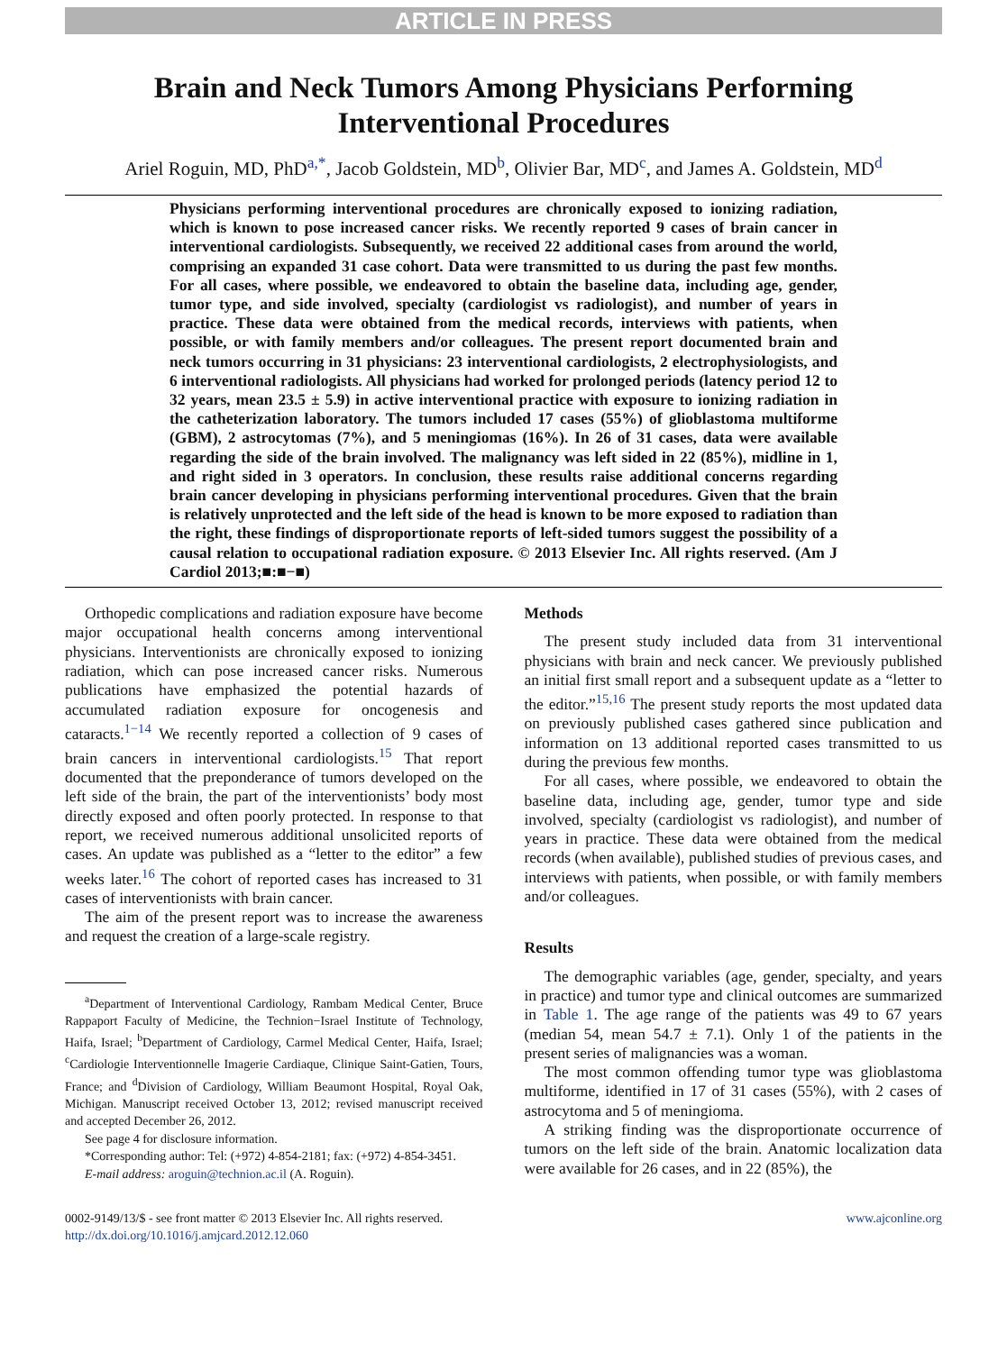ARTICLE IN PRESS
Brain and Neck Tumors Among Physicians Performing Interventional Procedures
Ariel Roguin, MD, PhD<sup>a,*</sup>, Jacob Goldstein, MD<sup>b</sup>, Olivier Bar, MD<sup>c</sup>, and James A. Goldstein, MD<sup>d</sup>
Physicians performing interventional procedures are chronically exposed to ionizing radiation, which is known to pose increased cancer risks. We recently reported 9 cases of brain cancer in interventional cardiologists. Subsequently, we received 22 additional cases from around the world, comprising an expanded 31 case cohort. Data were transmitted to us during the past few months. For all cases, where possible, we endeavored to obtain the baseline data, including age, gender, tumor type, and side involved, specialty (cardiologist vs radiologist), and number of years in practice. These data were obtained from the medical records, interviews with patients, when possible, or with family members and/or colleagues. The present report documented brain and neck tumors occurring in 31 physicians: 23 interventional cardiologists, 2 electrophysiologists, and 6 interventional radiologists. All physicians had worked for prolonged periods (latency period 12 to 32 years, mean 23.5 ± 5.9) in active interventional practice with exposure to ionizing radiation in the catheterization laboratory. The tumors included 17 cases (55%) of glioblastoma multiforme (GBM), 2 astrocytomas (7%), and 5 meningiomas (16%). In 26 of 31 cases, data were available regarding the side of the brain involved. The malignancy was left sided in 22 (85%), midline in 1, and right sided in 3 operators. In conclusion, these results raise additional concerns regarding brain cancer developing in physicians performing interventional procedures. Given that the brain is relatively unprotected and the left side of the head is known to be more exposed to radiation than the right, these findings of disproportionate reports of left-sided tumors suggest the possibility of a causal relation to occupational radiation exposure. © 2013 Elsevier Inc. All rights reserved. (Am J Cardiol 2013;■:■−■)
Orthopedic complications and radiation exposure have become major occupational health concerns among interventional physicians. Interventionists are chronically exposed to ionizing radiation, which can pose increased cancer risks. Numerous publications have emphasized the potential hazards of accumulated radiation exposure for oncogenesis and cataracts.<sup>1−14</sup> We recently reported a collection of 9 cases of brain cancers in interventional cardiologists.<sup>15</sup> That report documented that the preponderance of tumors developed on the left side of the brain, the part of the interventionists’ body most directly exposed and often poorly protected. In response to that report, we received numerous additional unsolicited reports of cases. An update was published as a “letter to the editor” a few weeks later.<sup>16</sup> The cohort of reported cases has increased to 31 cases of interventionists with brain cancer.
The aim of the present report was to increase the awareness and request the creation of a large-scale registry.
<sup>a</sup> Department of Interventional Cardiology, Rambam Medical Center, Bruce Rappaport Faculty of Medicine, the Technion−Israel Institute of Technology, Haifa, Israel; <sup>b</sup>Department of Cardiology, Carmel Medical Center, Haifa, Israel; <sup>c</sup>Cardiologie Interventionnelle Imagerie Cardiaque, Clinique Saint-Gatien, Tours, France; and <sup>d</sup>Division of Cardiology, William Beaumont Hospital, Royal Oak, Michigan. Manuscript received October 13, 2012; revised manuscript received and accepted December 26, 2012.
See page 4 for disclosure information.
*Corresponding author: Tel: (+972) 4-854-2181; fax: (+972) 4-854-3451.
E-mail address: aroguin@technion.ac.il (A. Roguin).
Methods
The present study included data from 31 interventional physicians with brain and neck cancer. We previously published an initial first small report and a subsequent update as a “letter to the editor.”<sup>15,16</sup> The present study reports the most updated data on previously published cases gathered since publication and information on 13 additional reported cases transmitted to us during the previous few months.
For all cases, where possible, we endeavored to obtain the baseline data, including age, gender, tumor type and side involved, specialty (cardiologist vs radiologist), and number of years in practice. These data were obtained from the medical records (when available), published studies of previous cases, and interviews with patients, when possible, or with family members and/or colleagues.
Results
The demographic variables (age, gender, specialty, and years in practice) and tumor type and clinical outcomes are summarized in Table 1. The age range of the patients was 49 to 67 years (median 54, mean 54.7 ± 7.1). Only 1 of the patients in the present series of malignancies was a woman.
The most common offending tumor type was glioblastoma multiforme, identified in 17 of 31 cases (55%), with 2 cases of astrocytoma and 5 of meningioma.
A striking finding was the disproportionate occurrence of tumors on the left side of the brain. Anatomic localization data were available for 26 cases, and in 22 (85%), the
0002-9149/13/$ - see front matter © 2013 Elsevier Inc. All rights reserved.
http://dx.doi.org/10.1016/j.amjcard.2012.12.060
www.ajconline.org